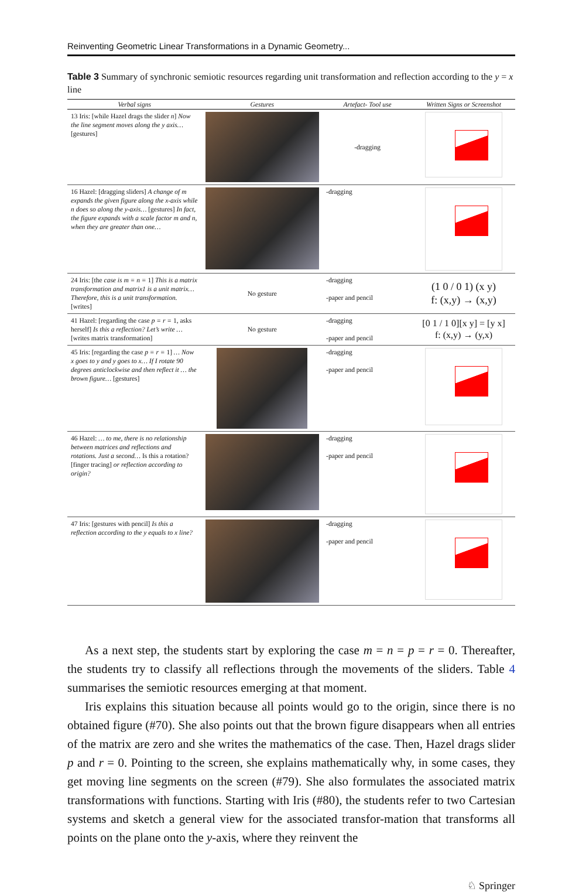Reinventing Geometric Linear Transformations in a Dynamic Geometry...
Table 3 Summary of synchronic semiotic resources regarding unit transformation and reflection according to the y = x line
| Verbal signs | Gestures | Artefact- Tool use | Written Signs or Screenshot |
| --- | --- | --- | --- |
| 13 Iris: [while Hazel drags the slider n ] Now the line segment moves along the y axis… [gestures] | | -dragging | |
| 16 Hazel: [dragging sliders] A change of m expands the given figure along the x-axis while n does so along the y-axis… [gestures] In fact, the figure expands with a scale factor m and n, when they are greater than one… | | -dragging | |
| 24 Iris: [the case is m = n = 1] This is a matrix transformation and matrix1 is a unit matrix… Therefore, this is a unit transformation. [writes] | No gesture | -dragging -paper and pencil | (1 0 / 0 1) (x y) f: (x,y) → (x,y) |
| 41 Hazel: [regarding the case p = r = 1, asks herself] Is this a reflection? Let’s write … [writes matrix transformation] | No gesture | -dragging -paper and pencil | [0 1 / 1 0][x y] = [y x] f: (x,y) → (y,x) |
| 45 Iris: [regarding the case p = r = 1] … Now x goes to y and y goes to x… If I rotate 90 degrees anticlockwise and then reflect it … the brown figure… [gestures] | | -dragging -paper and pencil | |
| 46 Hazel: … to me, there is no relationship between matrices and reflections and rotations. Just a second… Is this a rotation? [finger tracing] or reflection according to origin? | | -dragging -paper and pencil | |
| 47 Iris: [gestures with pencil] Is this a reflection according to the y equals to x line? | | -dragging -paper and pencil | |
As a next step, the students start by exploring the case m = n = p = r = 0. Thereafter, the students try to classify all reflections through the movements of the sliders. Table 4 summarises the semiotic resources emerging at that moment.
Iris explains this situation because all points would go to the origin, since there is no obtained figure (#70). She also points out that the brown figure disappears when all entries of the matrix are zero and she writes the mathematics of the case. Then, Hazel drags slider p and r = 0. Pointing to the screen, she explains mathematically why, in some cases, they get moving line segments on the screen (#79). She also formulates the associated matrix transformations with functions. Starting with Iris (#80), the students refer to two Cartesian systems and sketch a general view for the associated transfor-mation that transforms all points on the plane onto the y-axis, where they reinvent the
♘ Springer